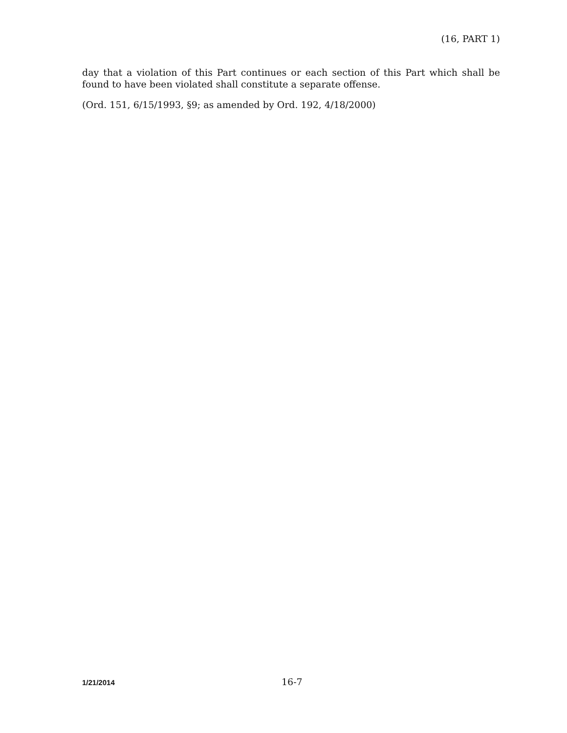(16, PART 1)
day that a violation of this Part continues or each section of this Part which shall be found to have been violated shall constitute a separate offense.
(Ord. 151, 6/15/1993, §9; as amended by Ord. 192, 4/18/2000)
1/21/2014 16-7